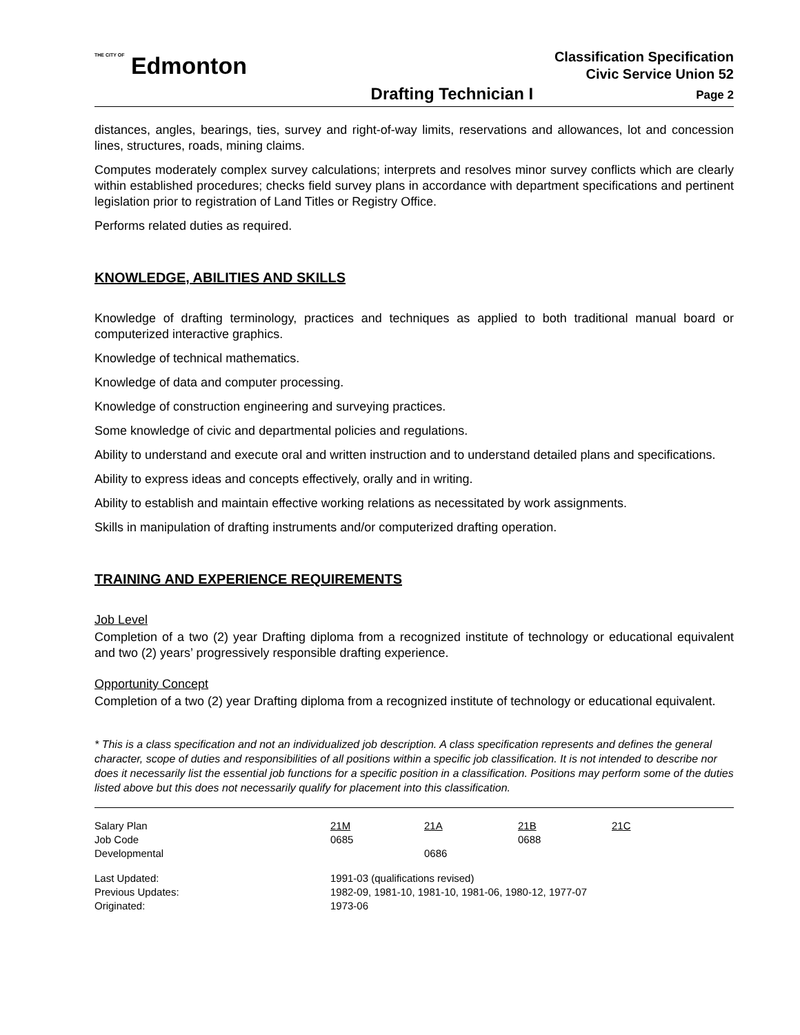THE CITY OF Edmonton
Classification Specification
Civic Service Union 52
Drafting Technician I Page 2
distances, angles, bearings, ties, survey and right-of-way limits, reservations and allowances, lot and concession lines, structures, roads, mining claims.
Computes moderately complex survey calculations; interprets and resolves minor survey conflicts which are clearly within established procedures; checks field survey plans in accordance with department specifications and pertinent legislation prior to registration of Land Titles or Registry Office.
Performs related duties as required.
KNOWLEDGE, ABILITIES AND SKILLS
Knowledge of drafting terminology, practices and techniques as applied to both traditional manual board or computerized interactive graphics.
Knowledge of technical mathematics.
Knowledge of data and computer processing.
Knowledge of construction engineering and surveying practices.
Some knowledge of civic and departmental policies and regulations.
Ability to understand and execute oral and written instruction and to understand detailed plans and specifications.
Ability to express ideas and concepts effectively, orally and in writing.
Ability to establish and maintain effective working relations as necessitated by work assignments.
Skills in manipulation of drafting instruments and/or computerized drafting operation.
TRAINING AND EXPERIENCE REQUIREMENTS
Job Level
Completion of a two (2) year Drafting diploma from a recognized institute of technology or educational equivalent and two (2) years’ progressively responsible drafting experience.
Opportunity Concept
Completion of a two (2) year Drafting diploma from a recognized institute of technology or educational equivalent.
* This is a class specification and not an individualized job description. A class specification represents and defines the general character, scope of duties and responsibilities of all positions within a specific job classification. It is not intended to describe nor does it necessarily list the essential job functions for a specific position in a classification. Positions may perform some of the duties listed above but this does not necessarily qualify for placement into this classification.
| Salary Plan | 21M | 21A | 21B | 21C |
| Job Code | 0685 | | 0688 | |
| Developmental | | 0686 | | |
| Last Updated: | 1991-03 (qualifications revised) | | | |
| Previous Updates: | 1982-09, 1981-10, 1981-10, 1981-06, 1980-12, 1977-07 | | | |
| Originated: | 1973-06 | | | |